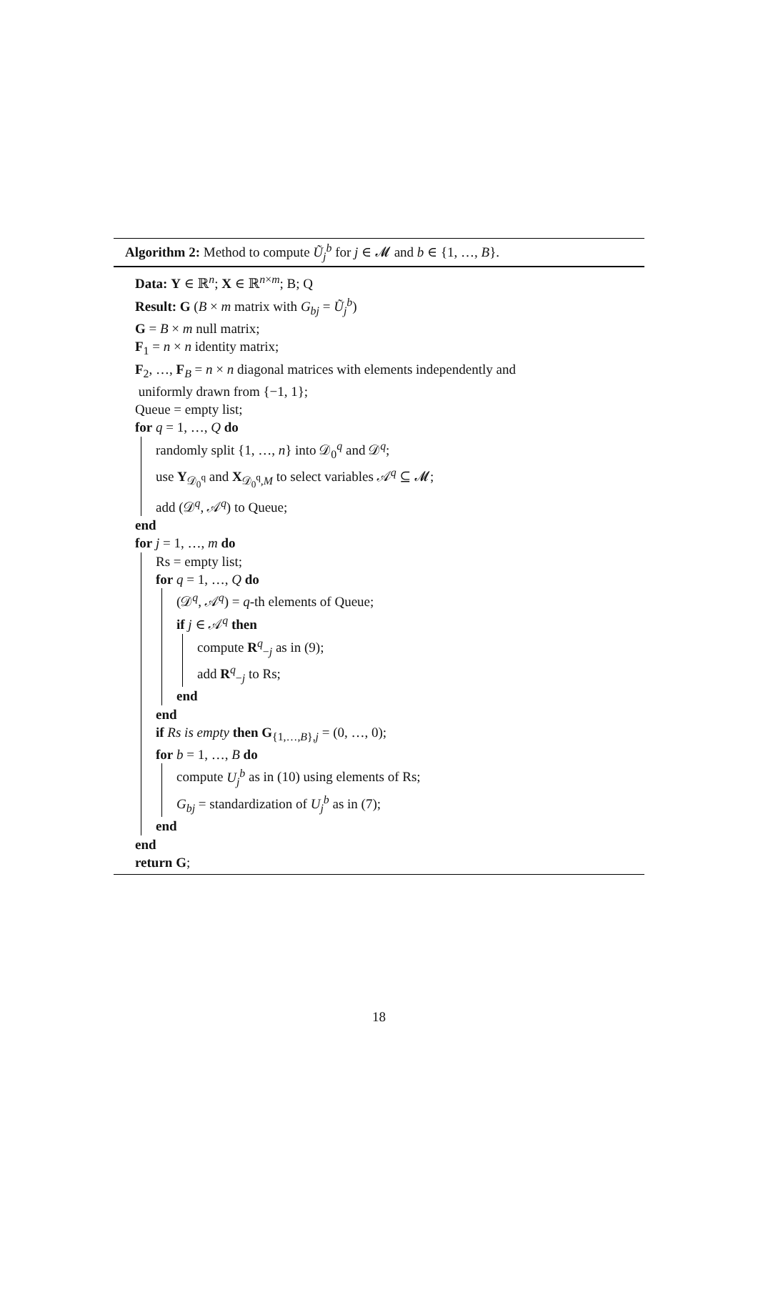Algorithm 2: Method to compute Ũ<sub>j</sub><sup>b</sup> for j ∈ 𝓜 and b ∈ {1, …, B}.
Data: Y ∈ ℝ<sup>n</sup>; X ∈ ℝ<sup>n×m</sup>; B; Q
Result: G (B × m matrix with G<sub>bj</sub> = Ũ<sub>j</sub><sup>b</sup>)
G = B × m null matrix;
F<sub>1</sub> = n × n identity matrix;
F<sub>2</sub>, …, F<sub>B</sub> = n × n diagonal matrices with elements independently and
uniformly drawn from {−1, 1};
Queue = empty list;
for q = 1, …, Q do
randomly split {1, …, n} into 𝒟<sub>0</sub><sup>q</sup> and 𝒟<sup>q</sup>;
use Y<sub>𝒟<sub>0</sub><sup>q</sup></sub> and X<sub>𝒟<sub>0</sub><sup>q</sup>,M</sub> to select variables 𝒜<sup>q</sup> ⊆ 𝓜;
add (𝒟<sup>q</sup>, 𝒜<sup>q</sup>) to Queue;
end
for j = 1, …, m do
Rs = empty list;
for q = 1, …, Q do
(𝒟<sup>q</sup>, 𝒜<sup>q</sup>) = q-th elements of Queue;
if j ∈ 𝒜<sup>q</sup> then
compute R<sup>q</sup><sub>−j</sub> as in (9);
add R<sup>q</sup><sub>−j</sub> to Rs;
end
end
if Rs is empty then G<sub>{1,…,B},j</sub> = (0, …, 0);
for b = 1, …, B do
compute U<sub>j</sub><sup>b</sup> as in (10) using elements of Rs;
G<sub>bj</sub> = standardization of U<sub>j</sub><sup>b</sup> as in (7);
end
end
return G;
18